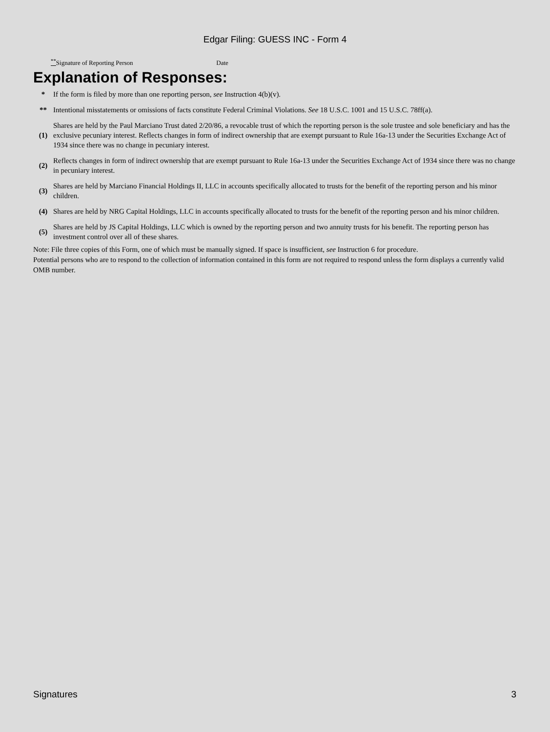Edgar Filing: GUESS INC - Form 4
<sup>**</sup> Signature of Reporting Person Date
Explanation of Responses:
| * | If the form is filed by more than one reporting person, see Instruction 4(b)(v). |
| ** | Intentional misstatements or omissions of facts constitute Federal Criminal Violations. See 18 U.S.C. 1001 and 15 U.S.C. 78ff(a). |
| (1) | Shares are held by the Paul Marciano Trust dated 2/20/86, a revocable trust of which the reporting person is the sole trustee and sole beneficiary and has the exclusive pecuniary interest. Reflects changes in form of indirect ownership that are exempt pursuant to Rule 16a-13 under the Securities Exchange Act of 1934 since there was no change in pecuniary interest. |
| (2) | Reflects changes in form of indirect ownership that are exempt pursuant to Rule 16a-13 under the Securities Exchange Act of 1934 since there was no change in pecuniary interest. |
| (3) | Shares are held by Marciano Financial Holdings II, LLC in accounts specifically allocated to trusts for the benefit of the reporting person and his minor children. |
| (4) | Shares are held by NRG Capital Holdings, LLC in accounts specifically allocated to trusts for the benefit of the reporting person and his minor children. |
| (5) | Shares are held by JS Capital Holdings, LLC which is owned by the reporting person and two annuity trusts for his benefit. The reporting person has investment control over all of these shares. |
Note: File three copies of this Form, one of which must be manually signed. If space is insufficient, see Instruction 6 for procedure.
Potential persons who are to respond to the collection of information contained in this form are not required to respond unless the form displays a currently valid OMB number.
Signatures 3